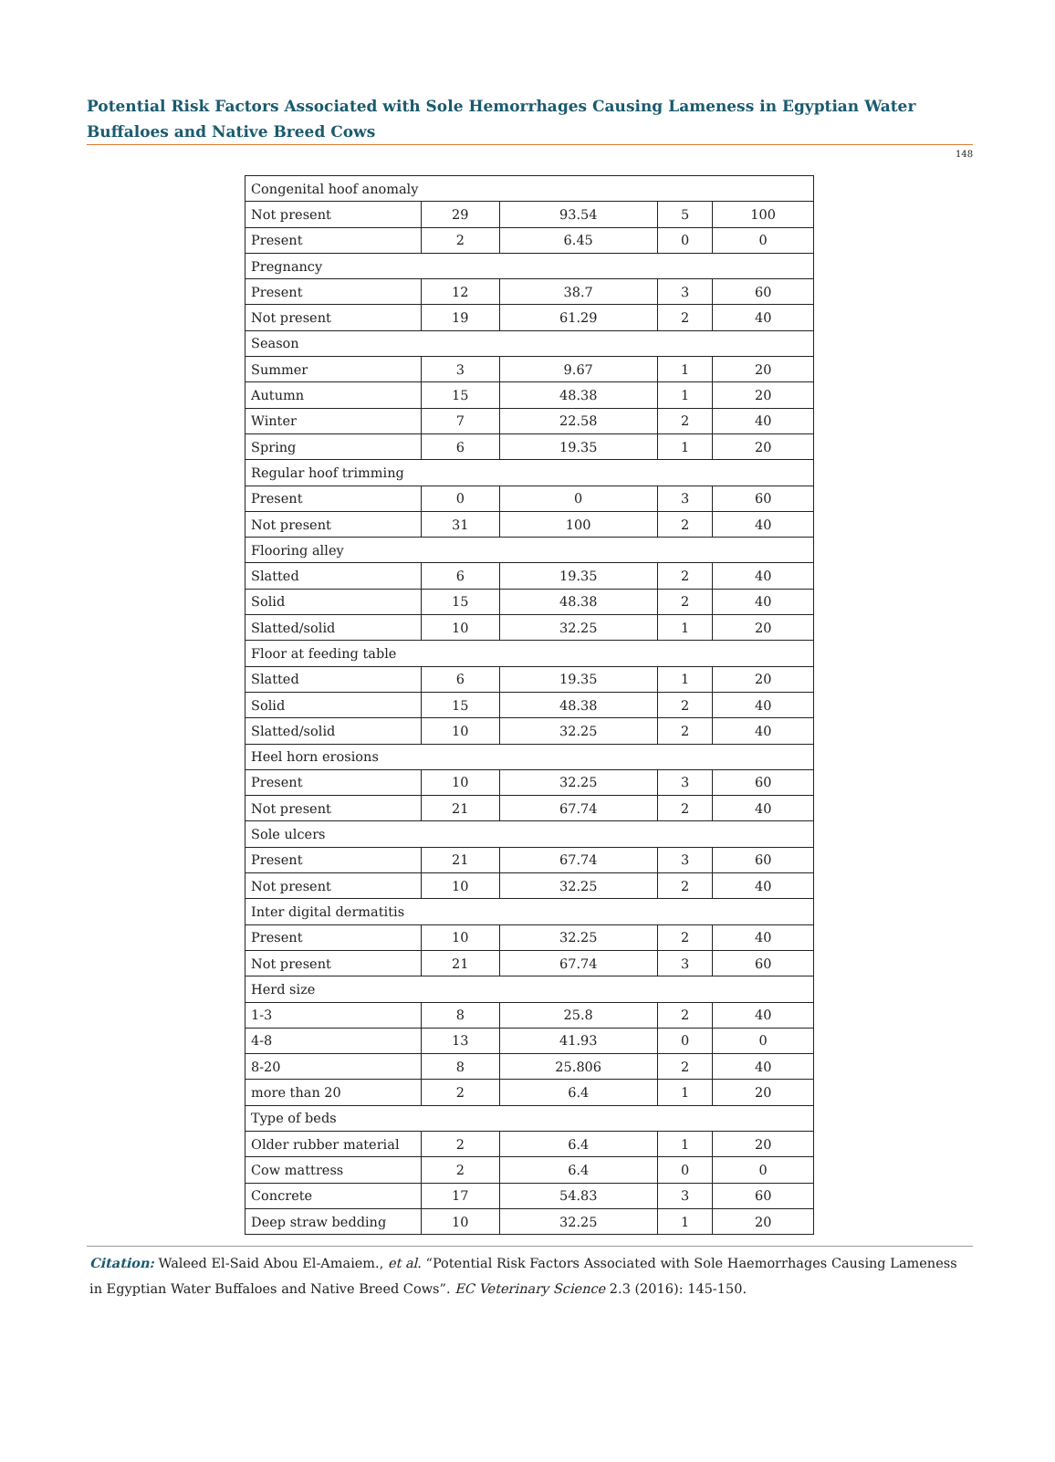Potential Risk Factors Associated with Sole Hemorrhages Causing Lameness in Egyptian Water Buffaloes and Native Breed Cows
148
| Congenital hoof anomaly | | | | |
| Not present | 29 | 93.54 | 5 | 100 |
| Present | 2 | 6.45 | 0 | 0 |
| Pregnancy | | | | |
| Present | 12 | 38.7 | 3 | 60 |
| Not present | 19 | 61.29 | 2 | 40 |
| Season | | | | |
| Summer | 3 | 9.67 | 1 | 20 |
| Autumn | 15 | 48.38 | 1 | 20 |
| Winter | 7 | 22.58 | 2 | 40 |
| Spring | 6 | 19.35 | 1 | 20 |
| Regular hoof trimming | | | | |
| Present | 0 | 0 | 3 | 60 |
| Not present | 31 | 100 | 2 | 40 |
| Flooring alley | | | | |
| Slatted | 6 | 19.35 | 2 | 40 |
| Solid | 15 | 48.38 | 2 | 40 |
| Slatted/solid | 10 | 32.25 | 1 | 20 |
| Floor at feeding table | | | | |
| Slatted | 6 | 19.35 | 1 | 20 |
| Solid | 15 | 48.38 | 2 | 40 |
| Slatted/solid | 10 | 32.25 | 2 | 40 |
| Heel horn erosions | | | | |
| Present | 10 | 32.25 | 3 | 60 |
| Not present | 21 | 67.74 | 2 | 40 |
| Sole ulcers | | | | |
| Present | 21 | 67.74 | 3 | 60 |
| Not present | 10 | 32.25 | 2 | 40 |
| Inter digital dermatitis | | | | |
| Present | 10 | 32.25 | 2 | 40 |
| Not present | 21 | 67.74 | 3 | 60 |
| Herd size | | | | |
| 1-3 | 8 | 25.8 | 2 | 40 |
| 4-8 | 13 | 41.93 | 0 | 0 |
| 8-20 | 8 | 25.806 | 2 | 40 |
| more than 20 | 2 | 6.4 | 1 | 20 |
| Type of beds | | | | |
| Older rubber material | 2 | 6.4 | 1 | 20 |
| Cow mattress | 2 | 6.4 | 0 | 0 |
| Concrete | 17 | 54.83 | 3 | 60 |
| Deep straw bedding | 10 | 32.25 | 1 | 20 |
Citation: Waleed El-Said Abou El-Amaiem., et al. “Potential Risk Factors Associated with Sole Haemorrhages Causing Lameness in Egyptian Water Buffaloes and Native Breed Cows”. EC Veterinary Science 2.3 (2016): 145-150.